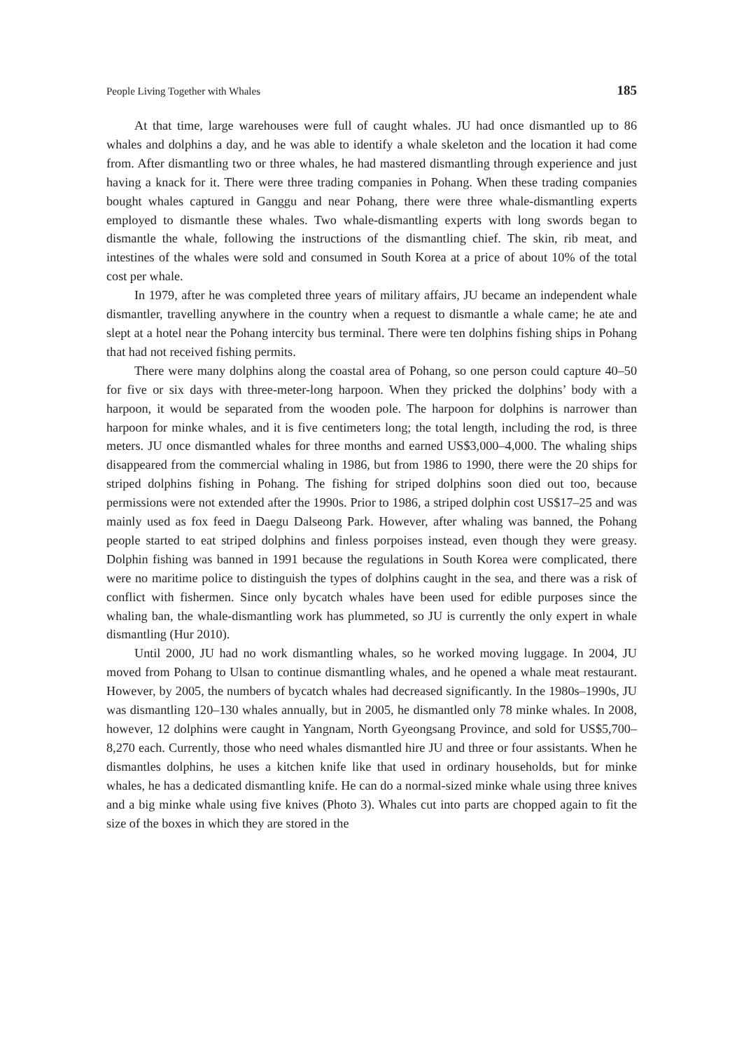People Living Together with Whales 185
At that time, large warehouses were full of caught whales. JU had once dismantled up to 86 whales and dolphins a day, and he was able to identify a whale skeleton and the location it had come from. After dismantling two or three whales, he had mastered dismantling through experience and just having a knack for it. There were three trading companies in Pohang. When these trading companies bought whales captured in Ganggu and near Pohang, there were three whale-dismantling experts employed to dismantle these whales. Two whale-dismantling experts with long swords began to dismantle the whale, following the instructions of the dismantling chief. The skin, rib meat, and intestines of the whales were sold and consumed in South Korea at a price of about 10% of the total cost per whale.
In 1979, after he was completed three years of military affairs, JU became an independent whale dismantler, travelling anywhere in the country when a request to dismantle a whale came; he ate and slept at a hotel near the Pohang intercity bus terminal. There were ten dolphins fishing ships in Pohang that had not received fishing permits.
There were many dolphins along the coastal area of Pohang, so one person could capture 40–50 for five or six days with three-meter-long harpoon. When they pricked the dolphins’ body with a harpoon, it would be separated from the wooden pole. The harpoon for dolphins is narrower than harpoon for minke whales, and it is five centimeters long; the total length, including the rod, is three meters. JU once dismantled whales for three months and earned US$3,000–4,000. The whaling ships disappeared from the commercial whaling in 1986, but from 1986 to 1990, there were the 20 ships for striped dolphins fishing in Pohang. The fishing for striped dolphins soon died out too, because permissions were not extended after the 1990s. Prior to 1986, a striped dolphin cost US$17–25 and was mainly used as fox feed in Daegu Dalseong Park. However, after whaling was banned, the Pohang people started to eat striped dolphins and finless porpoises instead, even though they were greasy. Dolphin fishing was banned in 1991 because the regulations in South Korea were complicated, there were no maritime police to distinguish the types of dolphins caught in the sea, and there was a risk of conflict with fishermen. Since only bycatch whales have been used for edible purposes since the whaling ban, the whale-dismantling work has plummeted, so JU is currently the only expert in whale dismantling (Hur 2010).
Until 2000, JU had no work dismantling whales, so he worked moving luggage. In 2004, JU moved from Pohang to Ulsan to continue dismantling whales, and he opened a whale meat restaurant. However, by 2005, the numbers of bycatch whales had decreased significantly. In the 1980s–1990s, JU was dismantling 120–130 whales annually, but in 2005, he dismantled only 78 minke whales. In 2008, however, 12 dolphins were caught in Yangnam, North Gyeongsang Province, and sold for US$5,700–8,270 each. Currently, those who need whales dismantled hire JU and three or four assistants. When he dismantles dolphins, he uses a kitchen knife like that used in ordinary households, but for minke whales, he has a dedicated dismantling knife. He can do a normal-sized minke whale using three knives and a big minke whale using five knives (Photo 3). Whales cut into parts are chopped again to fit the size of the boxes in which they are stored in the